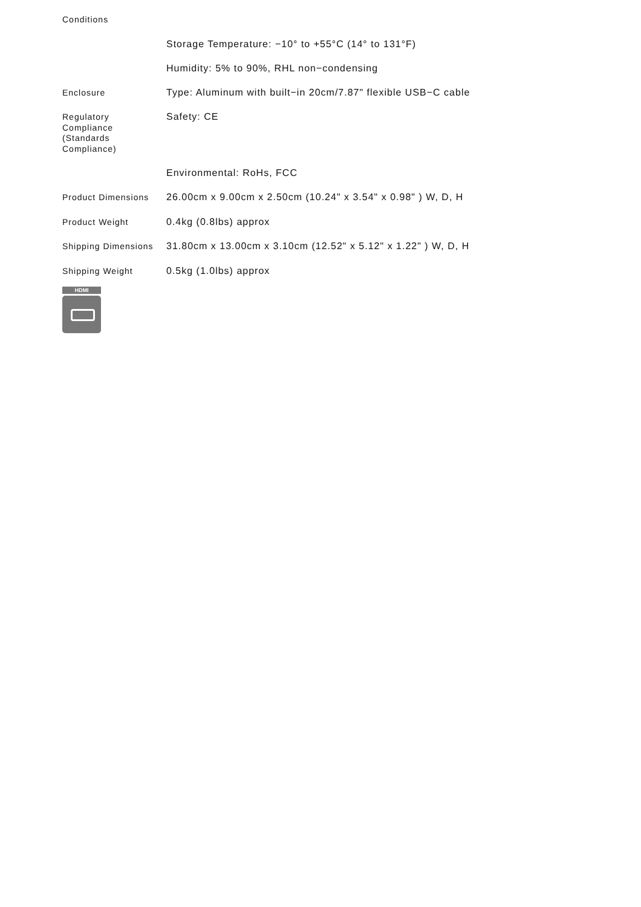| Conditions | |
| | Storage Temperature: −10° to +55°C (14° to 131°F) |
| | Humidity: 5% to 90%, RHL non−condensing |
| Enclosure | Type: Aluminum with built−in 20cm/7.87" flexible USB−C cable |
| Regulatory Compliance (Standards Compliance) | Safety: CE |
| | Environmental: RoHs, FCC |
| Product Dimensions | 26.00cm x 9.00cm x 2.50cm (10.24" x 3.54" x 0.98" ) W, D, H |
| Product Weight | 0.4kg (0.8lbs) approx |
| Shipping Dimensions | 31.80cm x 13.00cm x 3.10cm (12.52" x 5.12" x 1.22" ) W, D, H |
| Shipping Weight | 0.5kg (1.0lbs) approx |
HDMI